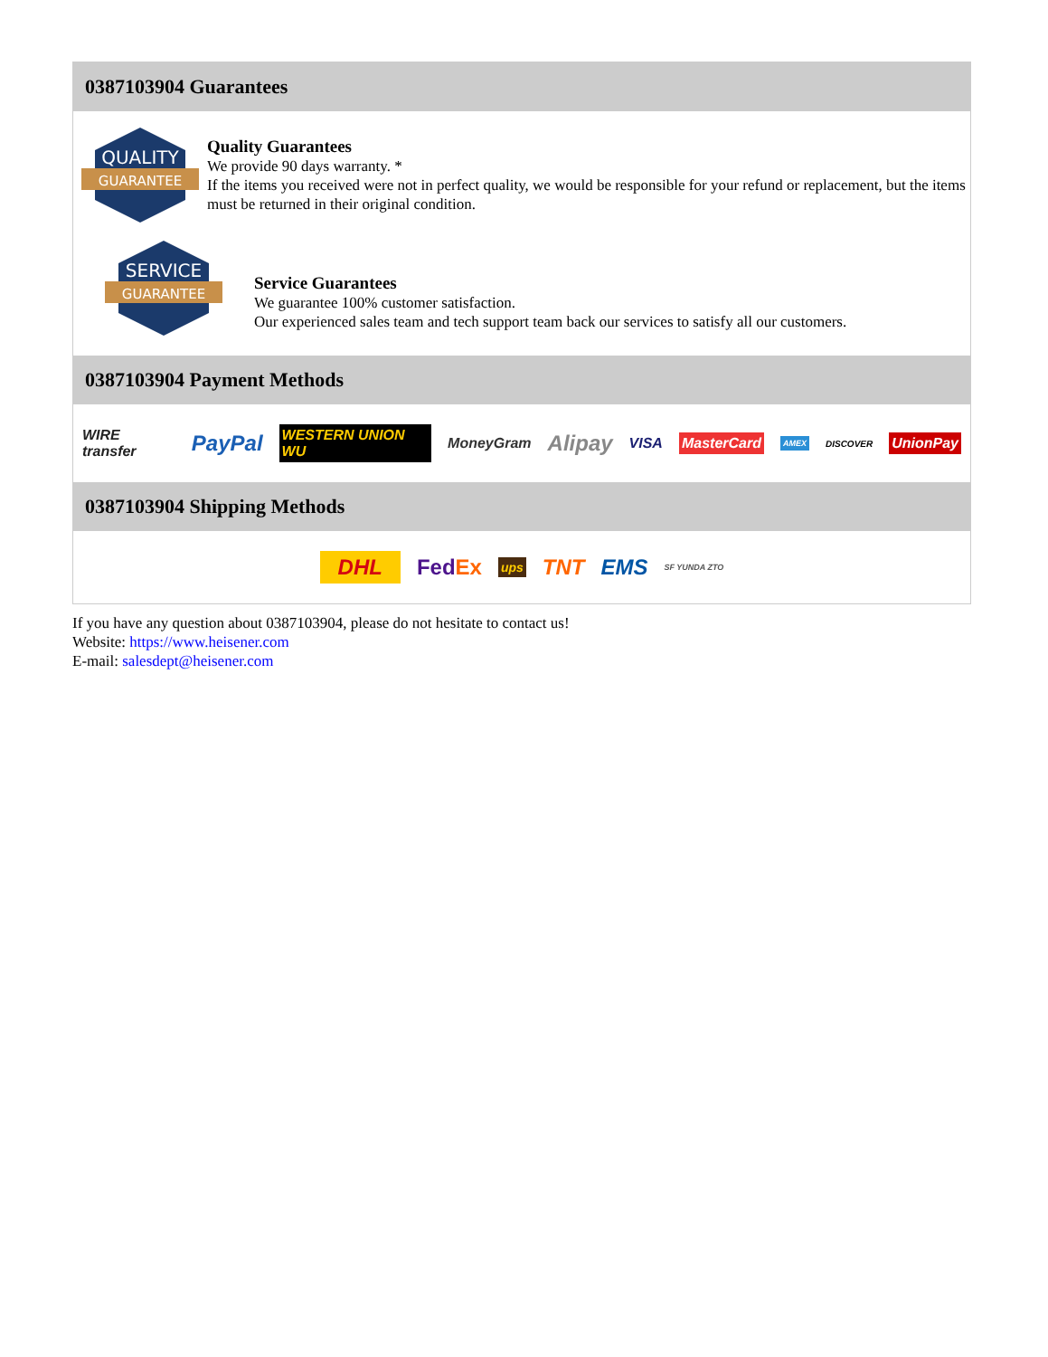0387103904 Guarantees
QUALITY
GUARANTEE
Quality Guarantees
We provide 90 days warranty. *
If the items you received were not in perfect quality, we would be responsible for your refund or replacement, but the items must be returned in their original condition.
SERVICE
GUARANTEE
Service Guarantees
We guarantee 100% customer satisfaction.
Our experienced sales team and tech support team back our services to satisfy all our customers.
0387103904 Payment Methods
WIRE transfer PayPal WESTERN UNION WU MoneyGram Alipay VISA MasterCard AMEX DISCOVER UnionPay
0387103904 Shipping Methods
DHL FedEx ups TNT EMS SF YUNDA ZTO
If you have any question about 0387103904, please do not hesitate to contact us!
Website: https://www.heisener.com
E-mail: salesdept@heisener.com